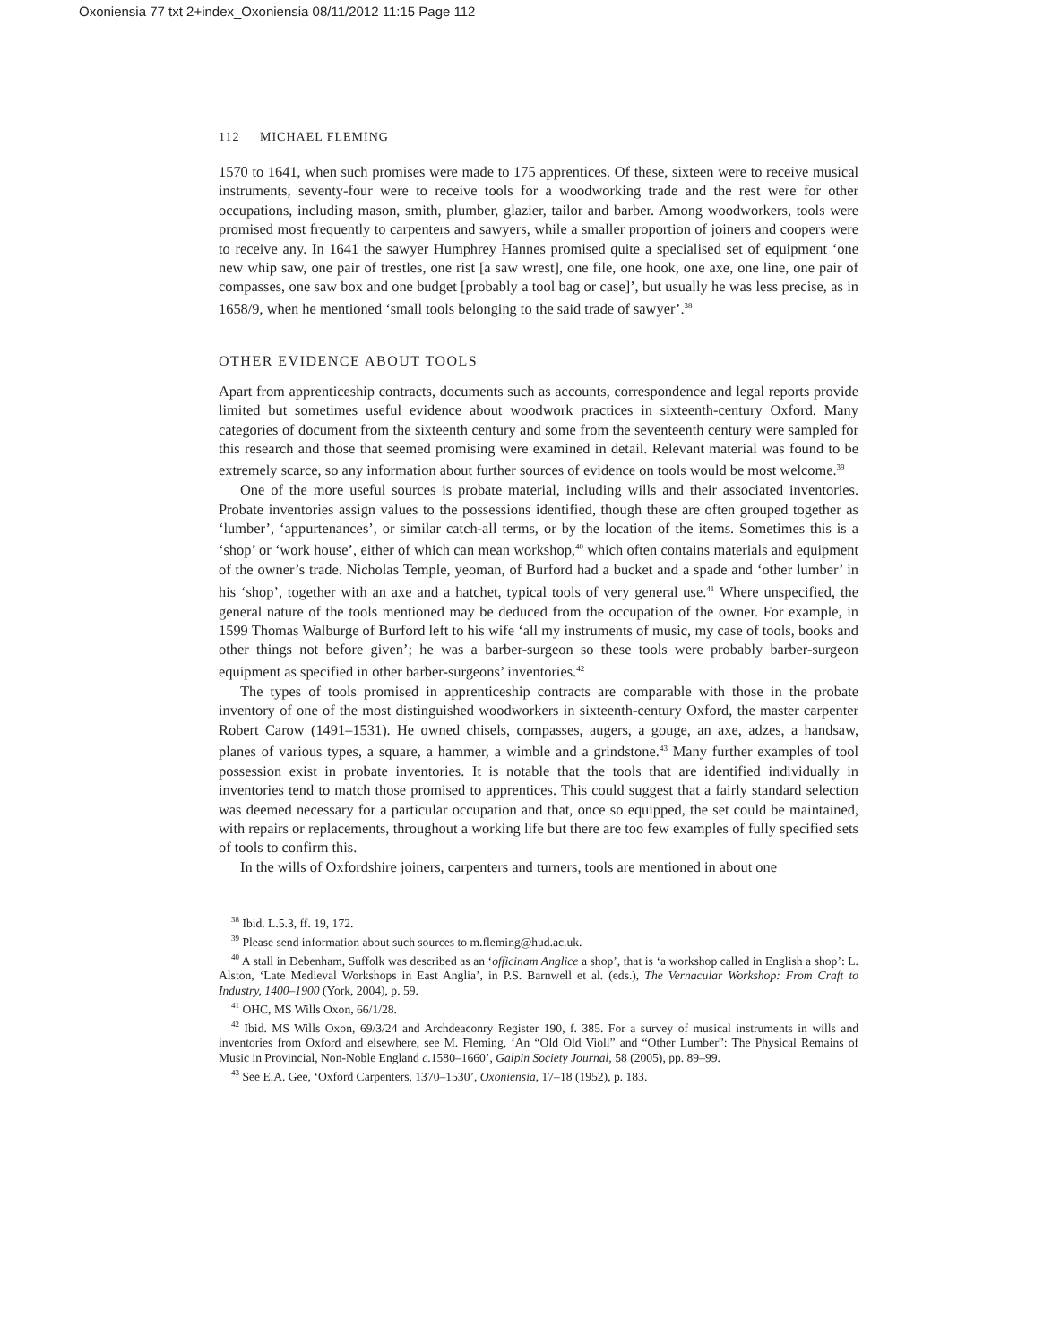Oxoniensia 77 txt 2+index_Oxoniensia 08/11/2012 11:15 Page 112
112 MICHAEL FLEMING
1570 to 1641, when such promises were made to 175 apprentices. Of these, sixteen were to receive musical instruments, seventy-four were to receive tools for a woodworking trade and the rest were for other occupations, including mason, smith, plumber, glazier, tailor and barber. Among woodworkers, tools were promised most frequently to carpenters and sawyers, while a smaller proportion of joiners and coopers were to receive any. In 1641 the sawyer Humphrey Hannes promised quite a specialised set of equipment ‘one new whip saw, one pair of trestles, one rist [a saw wrest], one file, one hook, one axe, one line, one pair of compasses, one saw box and one budget [probably a tool bag or case]’, but usually he was less precise, as in 1658/9, when he mentioned ‘small tools belonging to the said trade of sawyer’.<sup>38</sup>
OTHER EVIDENCE ABOUT TOOLS
Apart from apprenticeship contracts, documents such as accounts, correspondence and legal reports provide limited but sometimes useful evidence about woodwork practices in sixteenth-century Oxford. Many categories of document from the sixteenth century and some from the seventeenth century were sampled for this research and those that seemed promising were examined in detail. Relevant material was found to be extremely scarce, so any information about further sources of evidence on tools would be most welcome.<sup>39</sup>
One of the more useful sources is probate material, including wills and their associated inventories. Probate inventories assign values to the possessions identified, though these are often grouped together as ‘lumber’, ‘appurtenances’, or similar catch-all terms, or by the location of the items. Sometimes this is a ‘shop’ or ‘work house’, either of which can mean workshop,<sup>40</sup> which often contains materials and equipment of the owner’s trade. Nicholas Temple, yeoman, of Burford had a bucket and a spade and ‘other lumber’ in his ‘shop’, together with an axe and a hatchet, typical tools of very general use.<sup>41</sup> Where unspecified, the general nature of the tools mentioned may be deduced from the occupation of the owner. For example, in 1599 Thomas Walburge of Burford left to his wife ‘all my instruments of music, my case of tools, books and other things not before given’; he was a barber-surgeon so these tools were probably barber-surgeon equipment as specified in other barber-surgeons’ inventories.<sup>42</sup>
The types of tools promised in apprenticeship contracts are comparable with those in the probate inventory of one of the most distinguished woodworkers in sixteenth-century Oxford, the master carpenter Robert Carow (1491–1531). He owned chisels, compasses, augers, a gouge, an axe, adzes, a handsaw, planes of various types, a square, a hammer, a wimble and a grindstone.<sup>43</sup> Many further examples of tool possession exist in probate inventories. It is notable that the tools that are identified individually in inventories tend to match those promised to apprentices. This could suggest that a fairly standard selection was deemed necessary for a particular occupation and that, once so equipped, the set could be maintained, with repairs or replacements, throughout a working life but there are too few examples of fully specified sets of tools to confirm this.
In the wills of Oxfordshire joiners, carpenters and turners, tools are mentioned in about one
<sup>38</sup> Ibid. L.5.3, ff. 19, 172.
<sup>39</sup> Please send information about such sources to m.fleming@hud.ac.uk.
<sup>40</sup> A stall in Debenham, Suffolk was described as an ‘officinam Anglice a shop’, that is ‘a workshop called in English a shop’: L. Alston, ‘Late Medieval Workshops in East Anglia’, in P.S. Barnwell et al. (eds.), The Vernacular Workshop: From Craft to Industry, 1400–1900 (York, 2004), p. 59.
<sup>41</sup> OHC, MS Wills Oxon, 66/1/28.
<sup>42</sup> Ibid. MS Wills Oxon, 69/3/24 and Archdeaconry Register 190, f. 385. For a survey of musical instruments in wills and inventories from Oxford and elsewhere, see M. Fleming, ‘An “Old Old Violl” and “Other Lumber”: The Physical Remains of Music in Provincial, Non-Noble England c.1580–1660’, Galpin Society Journal, 58 (2005), pp. 89–99.
<sup>43</sup> See E.A. Gee, ‘Oxford Carpenters, 1370–1530’, Oxoniensia, 17–18 (1952), p. 183.